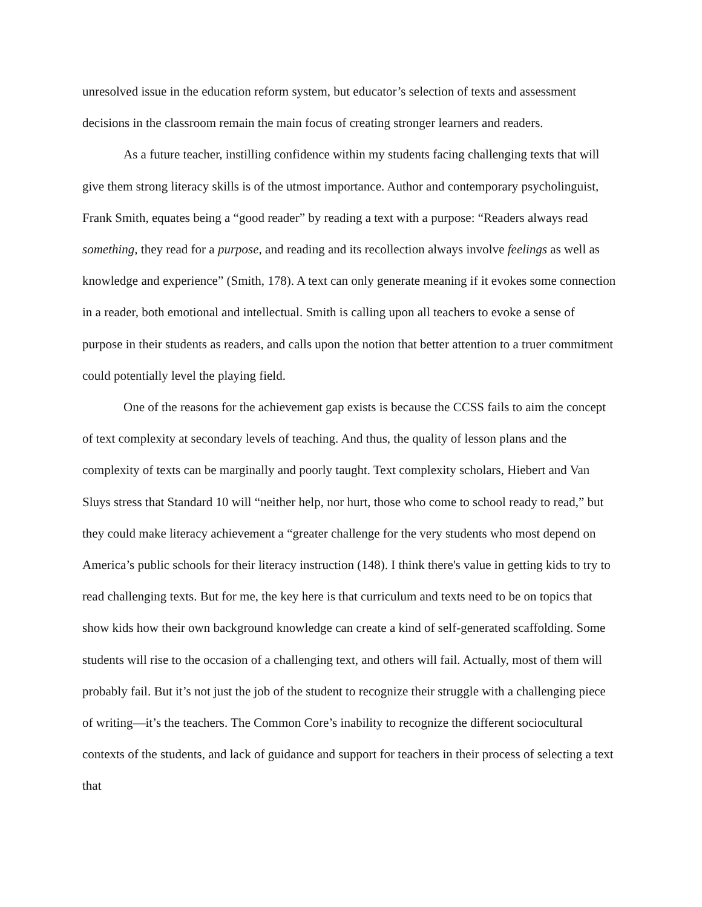unresolved issue in the education reform system, but educator’s selection of texts and assessment decisions in the classroom remain the main focus of creating stronger learners and readers.
As a future teacher, instilling confidence within my students facing challenging texts that will give them strong literacy skills is of the utmost importance. Author and contemporary psycholinguist, Frank Smith, equates being a “good reader” by reading a text with a purpose: “Readers always read something, they read for a purpose, and reading and its recollection always involve feelings as well as knowledge and experience” (Smith, 178). A text can only generate meaning if it evokes some connection in a reader, both emotional and intellectual. Smith is calling upon all teachers to evoke a sense of purpose in their students as readers, and calls upon the notion that better attention to a truer commitment could potentially level the playing field.
One of the reasons for the achievement gap exists is because the CCSS fails to aim the concept of text complexity at secondary levels of teaching. And thus, the quality of lesson plans and the complexity of texts can be marginally and poorly taught. Text complexity scholars, Hiebert and Van Sluys stress that Standard 10 will “neither help, nor hurt, those who come to school ready to read,” but they could make literacy achievement a “greater challenge for the very students who most depend on America’s public schools for their literacy instruction (148). I think there's value in getting kids to try to read challenging texts. But for me, the key here is that curriculum and texts need to be on topics that show kids how their own background knowledge can create a kind of self-generated scaffolding. Some students will rise to the occasion of a challenging text, and others will fail. Actually, most of them will probably fail. But it’s not just the job of the student to recognize their struggle with a challenging piece of writing—it’s the teachers. The Common Core’s inability to recognize the different sociocultural contexts of the students, and lack of guidance and support for teachers in their process of selecting a text that